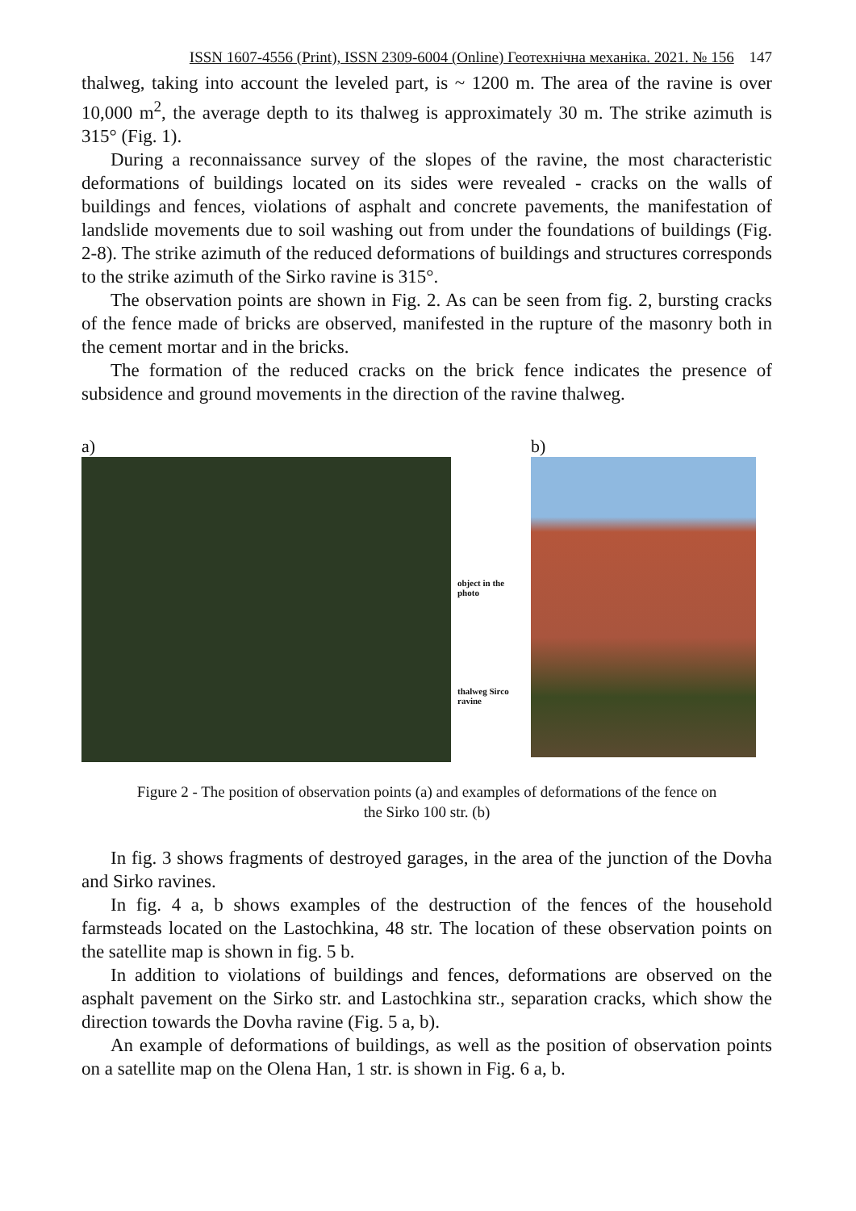ISSN 1607-4556 (Print), ISSN 2309-6004 (Online) Геотехнічна механіка. 2021. № 156 147
thalweg, taking into account the leveled part, is ~ 1200 m. The area of the ravine is over 10,000 m<sup>2</sup>, the average depth to its thalweg is approximately 30 m. The strike azimuth is 315° (Fig. 1).
During a reconnaissance survey of the slopes of the ravine, the most characteristic deformations of buildings located on its sides were revealed - cracks on the walls of buildings and fences, violations of asphalt and concrete pavements, the manifestation of landslide movements due to soil washing out from under the foundations of buildings (Fig. 2-8). The strike azimuth of the reduced deformations of buildings and structures corresponds to the strike azimuth of the Sirko ravine is 315°.
The observation points are shown in Fig. 2. As can be seen from fig. 2, bursting cracks of the fence made of bricks are observed, manifested in the rupture of the masonry both in the cement mortar and in the bricks.
The formation of the reduced cracks on the brick fence indicates the presence of subsidence and ground movements in the direction of the ravine thalweg.
a)
object in the photo
thalweg Sirco ravine
b)
Figure 2 - The position of observation points (a) and examples of deformations of the fence on
the Sirko 100 str. (b)
In fig. 3 shows fragments of destroyed garages, in the area of the junction of the Dovha and Sirko ravines.
In fig. 4 a, b shows examples of the destruction of the fences of the household farmsteads located on the Lastochkina, 48 str. The location of these observation points on the satellite map is shown in fig. 5 b.
In addition to violations of buildings and fences, deformations are observed on the asphalt pavement on the Sirko str. and Lastochkina str., separation cracks, which show the direction towards the Dovha ravine (Fig. 5 a, b).
An example of deformations of buildings, as well as the position of observation points on a satellite map on the Olena Han, 1 str. is shown in Fig. 6 a, b.